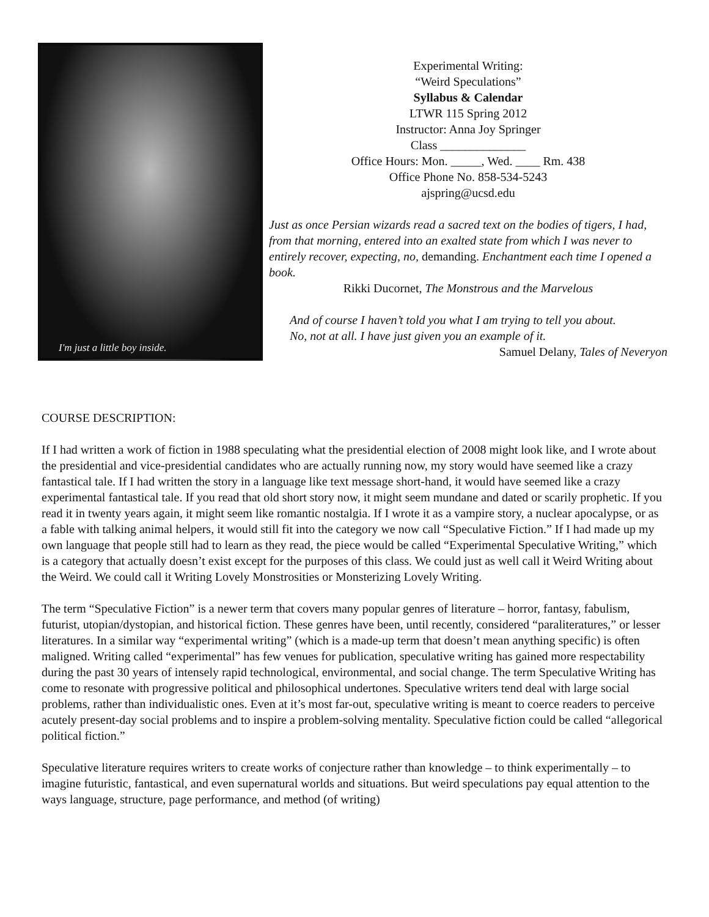I'm just a little boy inside.
Experimental Writing:
“Weird Speculations”
Syllabus & Calendar
LTWR 115 Spring 2012
Instructor: Anna Joy Springer
Class ______________
Office Hours: Mon. _____, Wed. ____ Rm. 438
Office Phone No. 858-534-5243
ajspring@ucsd.edu
Just as once Persian wizards read a sacred text on the bodies of tigers, I had, from that morning, entered into an exalted state from which I was never to entirely recover, expecting, no, demanding. Enchantment each time I opened a book.
Rikki Ducornet, The Monstrous and the Marvelous
And of course I haven’t told you what I am trying to tell you about.
No, not at all. I have just given you an example of it.
Samuel Delany, Tales of Neveryon
COURSE DESCRIPTION:
If I had written a work of fiction in 1988 speculating what the presidential election of 2008 might look like, and I wrote about the presidential and vice-presidential candidates who are actually running now, my story would have seemed like a crazy fantastical tale. If I had written the story in a language like text message short-hand, it would have seemed like a crazy experimental fantastical tale. If you read that old short story now, it might seem mundane and dated or scarily prophetic. If you read it in twenty years again, it might seem like romantic nostalgia. If I wrote it as a vampire story, a nuclear apocalypse, or as a fable with talking animal helpers, it would still fit into the category we now call “Speculative Fiction.” If I had made up my own language that people still had to learn as they read, the piece would be called “Experimental Speculative Writing,” which is a category that actually doesn’t exist except for the purposes of this class. We could just as well call it Weird Writing about the Weird. We could call it Writing Lovely Monstrosities or Monsterizing Lovely Writing.
The term “Speculative Fiction” is a newer term that covers many popular genres of literature – horror, fantasy, fabulism, futurist, utopian/dystopian, and historical fiction. These genres have been, until recently, considered “paraliteratures,” or lesser literatures. In a similar way “experimental writing” (which is a made-up term that doesn’t mean anything specific) is often maligned. Writing called “experimental” has few venues for publication, speculative writing has gained more respectability during the past 30 years of intensely rapid technological, environmental, and social change. The term Speculative Writing has come to resonate with progressive political and philosophical undertones. Speculative writers tend deal with large social problems, rather than individualistic ones. Even at it’s most far-out, speculative writing is meant to coerce readers to perceive acutely present-day social problems and to inspire a problem-solving mentality. Speculative fiction could be called “allegorical political fiction.”
Speculative literature requires writers to create works of conjecture rather than knowledge – to think experimentally – to imagine futuristic, fantastical, and even supernatural worlds and situations. But weird speculations pay equal attention to the ways language, structure, page performance, and method (of writing)